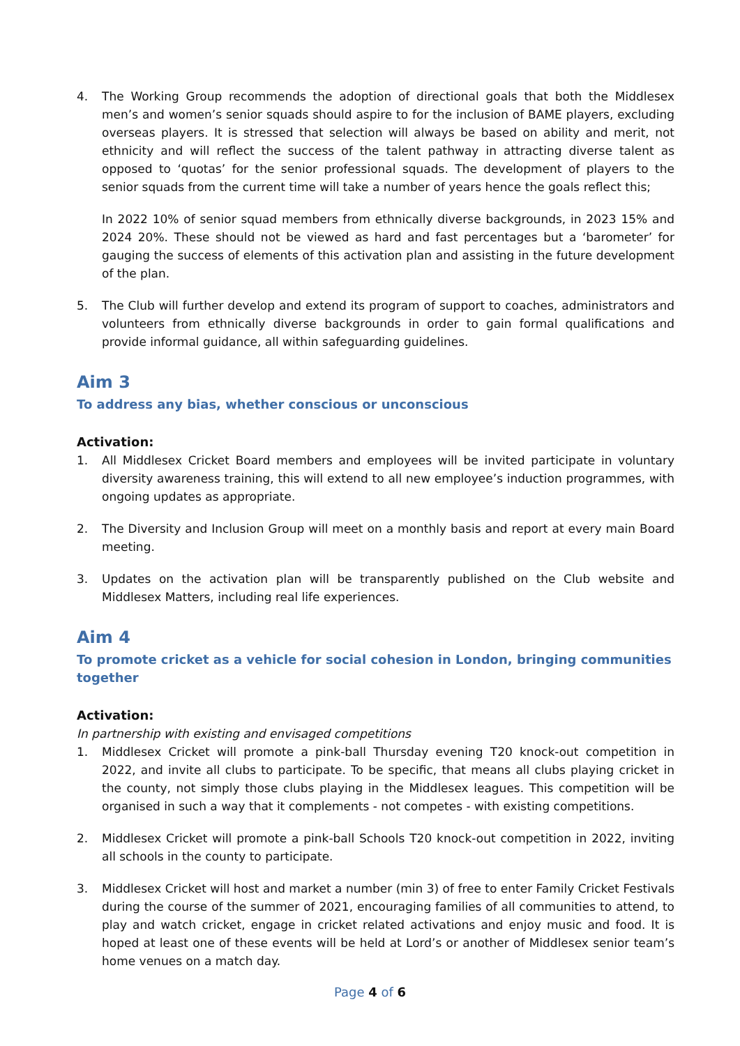4. The Working Group recommends the adoption of directional goals that both the Middlesex men’s and women’s senior squads should aspire to for the inclusion of BAME players, excluding overseas players. It is stressed that selection will always be based on ability and merit, not ethnicity and will reflect the success of the talent pathway in attracting diverse talent as opposed to ‘quotas’ for the senior professional squads. The development of players to the senior squads from the current time will take a number of years hence the goals reflect this;
In 2022 10% of senior squad members from ethnically diverse backgrounds, in 2023 15% and 2024 20%. These should not be viewed as hard and fast percentages but a ‘barometer’ for gauging the success of elements of this activation plan and assisting in the future development of the plan.
5. The Club will further develop and extend its program of support to coaches, administrators and volunteers from ethnically diverse backgrounds in order to gain formal qualifications and provide informal guidance, all within safeguarding guidelines.
Aim 3
To address any bias, whether conscious or unconscious
Activation:
1. All Middlesex Cricket Board members and employees will be invited participate in voluntary diversity awareness training, this will extend to all new employee’s induction programmes, with ongoing updates as appropriate.
2. The Diversity and Inclusion Group will meet on a monthly basis and report at every main Board meeting.
3. Updates on the activation plan will be transparently published on the Club website and Middlesex Matters, including real life experiences.
Aim 4
To promote cricket as a vehicle for social cohesion in London, bringing communities together
Activation:
In partnership with existing and envisaged competitions
1. Middlesex Cricket will promote a pink-ball Thursday evening T20 knock-out competition in 2022, and invite all clubs to participate. To be specific, that means all clubs playing cricket in the county, not simply those clubs playing in the Middlesex leagues. This competition will be organised in such a way that it complements - not competes - with existing competitions.
2. Middlesex Cricket will promote a pink-ball Schools T20 knock-out competition in 2022, inviting all schools in the county to participate.
3. Middlesex Cricket will host and market a number (min 3) of free to enter Family Cricket Festivals during the course of the summer of 2021, encouraging families of all communities to attend, to play and watch cricket, engage in cricket related activations and enjoy music and food. It is hoped at least one of these events will be held at Lord’s or another of Middlesex senior team’s home venues on a match day.
Page 4 of 6